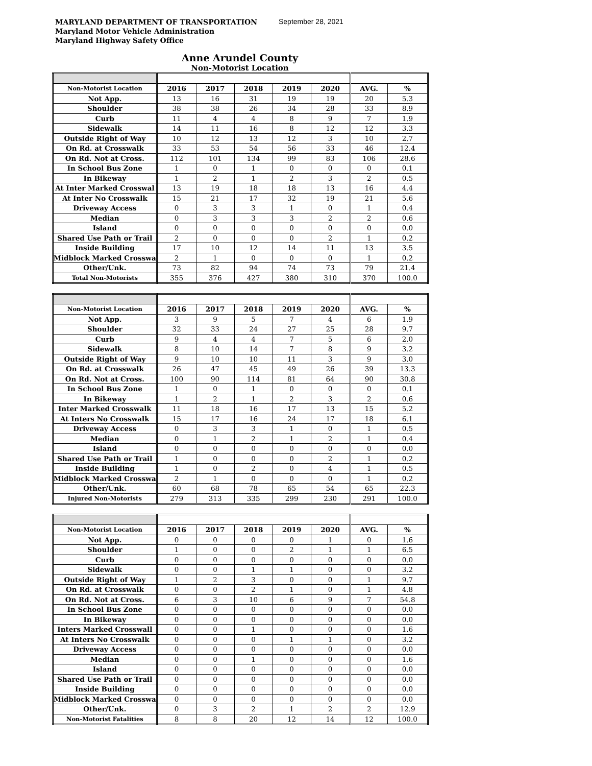MARYLAND DEPARTMENT OF TRANSPORTATION
Maryland Motor Vehicle Administration
Maryland Highway Safety Office
September 28, 2021
Anne Arundel County
Non-Motorist Location
| Non-Motorist Location | 2016 | 2017 | 2018 | 2019 | 2020 | AVG. | % |
| Not App. | 13 | 16 | 31 | 19 | 19 | 20 | 5.3 |
| Shoulder | 38 | 38 | 26 | 34 | 28 | 33 | 8.9 |
| Curb | 11 | 4 | 4 | 8 | 9 | 7 | 1.9 |
| Sidewalk | 14 | 11 | 16 | 8 | 12 | 12 | 3.3 |
| Outside Right of Way | 10 | 12 | 13 | 12 | 3 | 10 | 2.7 |
| On Rd. at Crosswalk | 33 | 53 | 54 | 56 | 33 | 46 | 12.4 |
| On Rd. Not at Cross. | 112 | 101 | 134 | 99 | 83 | 106 | 28.6 |
| In School Bus Zone | 1 | 0 | 1 | 0 | 0 | 0 | 0.1 |
| In Bikeway | 1 | 2 | 1 | 2 | 3 | 2 | 0.5 |
| At Inter Marked Crosswal | 13 | 19 | 18 | 18 | 13 | 16 | 4.4 |
| At Inter No Crosswalk | 15 | 21 | 17 | 32 | 19 | 21 | 5.6 |
| Driveway Access | 0 | 3 | 3 | 1 | 0 | 1 | 0.4 |
| Median | 0 | 3 | 3 | 3 | 2 | 2 | 0.6 |
| Island | 0 | 0 | 0 | 0 | 0 | 0 | 0.0 |
| Shared Use Path or Trail | 2 | 0 | 0 | 0 | 2 | 1 | 0.2 |
| Inside Building | 17 | 10 | 12 | 14 | 11 | 13 | 3.5 |
| Midblock Marked Crosswa | 2 | 1 | 0 | 0 | 0 | 1 | 0.2 |
| Other/Unk. | 73 | 82 | 94 | 74 | 73 | 79 | 21.4 |
| Total Non-Motorists | 355 | 376 | 427 | 380 | 310 | 370 | 100.0 |
| Non-Motorist Location | 2016 | 2017 | 2018 | 2019 | 2020 | AVG. | % |
| Not App. | 3 | 9 | 5 | 7 | 4 | 6 | 1.9 |
| Shoulder | 32 | 33 | 24 | 27 | 25 | 28 | 9.7 |
| Curb | 9 | 4 | 4 | 7 | 5 | 6 | 2.0 |
| Sidewalk | 8 | 10 | 14 | 7 | 8 | 9 | 3.2 |
| Outside Right of Way | 9 | 10 | 10 | 11 | 3 | 9 | 3.0 |
| On Rd. at Crosswalk | 26 | 47 | 45 | 49 | 26 | 39 | 13.3 |
| On Rd. Not at Cross. | 100 | 90 | 114 | 81 | 64 | 90 | 30.8 |
| In School Bus Zone | 1 | 0 | 1 | 0 | 0 | 0 | 0.1 |
| In Bikeway | 1 | 2 | 1 | 2 | 3 | 2 | 0.6 |
| Inter Marked Crosswalk | 11 | 18 | 16 | 17 | 13 | 15 | 5.2 |
| At Inters No Crosswalk | 15 | 17 | 16 | 24 | 17 | 18 | 6.1 |
| Driveway Access | 0 | 3 | 3 | 1 | 0 | 1 | 0.5 |
| Median | 0 | 1 | 2 | 1 | 2 | 1 | 0.4 |
| Island | 0 | 0 | 0 | 0 | 0 | 0 | 0.0 |
| Shared Use Path or Trail | 1 | 0 | 0 | 0 | 2 | 1 | 0.2 |
| Inside Building | 1 | 0 | 2 | 0 | 4 | 1 | 0.5 |
| Midblock Marked Crosswa | 2 | 1 | 0 | 0 | 0 | 1 | 0.2 |
| Other/Unk. | 60 | 68 | 78 | 65 | 54 | 65 | 22.3 |
| Injured Non-Motorists | 279 | 313 | 335 | 299 | 230 | 291 | 100.0 |
| Non-Motorist Location | 2016 | 2017 | 2018 | 2019 | 2020 | AVG. | % |
| Not App. | 0 | 0 | 0 | 0 | 1 | 0 | 1.6 |
| Shoulder | 1 | 0 | 0 | 2 | 1 | 1 | 6.5 |
| Curb | 0 | 0 | 0 | 0 | 0 | 0 | 0.0 |
| Sidewalk | 0 | 0 | 1 | 1 | 0 | 0 | 3.2 |
| Outside Right of Way | 1 | 2 | 3 | 0 | 0 | 1 | 9.7 |
| On Rd. at Crosswalk | 0 | 0 | 2 | 1 | 0 | 1 | 4.8 |
| On Rd. Not at Cross. | 6 | 3 | 10 | 6 | 9 | 7 | 54.8 |
| In School Bus Zone | 0 | 0 | 0 | 0 | 0 | 0 | 0.0 |
| In Bikeway | 0 | 0 | 0 | 0 | 0 | 0 | 0.0 |
| Inters Marked Crosswall | 0 | 0 | 1 | 0 | 0 | 0 | 1.6 |
| At Inters No Crosswalk | 0 | 0 | 0 | 1 | 1 | 0 | 3.2 |
| Driveway Access | 0 | 0 | 0 | 0 | 0 | 0 | 0.0 |
| Median | 0 | 0 | 1 | 0 | 0 | 0 | 1.6 |
| Island | 0 | 0 | 0 | 0 | 0 | 0 | 0.0 |
| Shared Use Path or Trail | 0 | 0 | 0 | 0 | 0 | 0 | 0.0 |
| Inside Building | 0 | 0 | 0 | 0 | 0 | 0 | 0.0 |
| Midblock Marked Crosswa | 0 | 0 | 0 | 0 | 0 | 0 | 0.0 |
| Other/Unk. | 0 | 3 | 2 | 1 | 2 | 2 | 12.9 |
| Non-Motorist Fatalities | 8 | 8 | 20 | 12 | 14 | 12 | 100.0 |